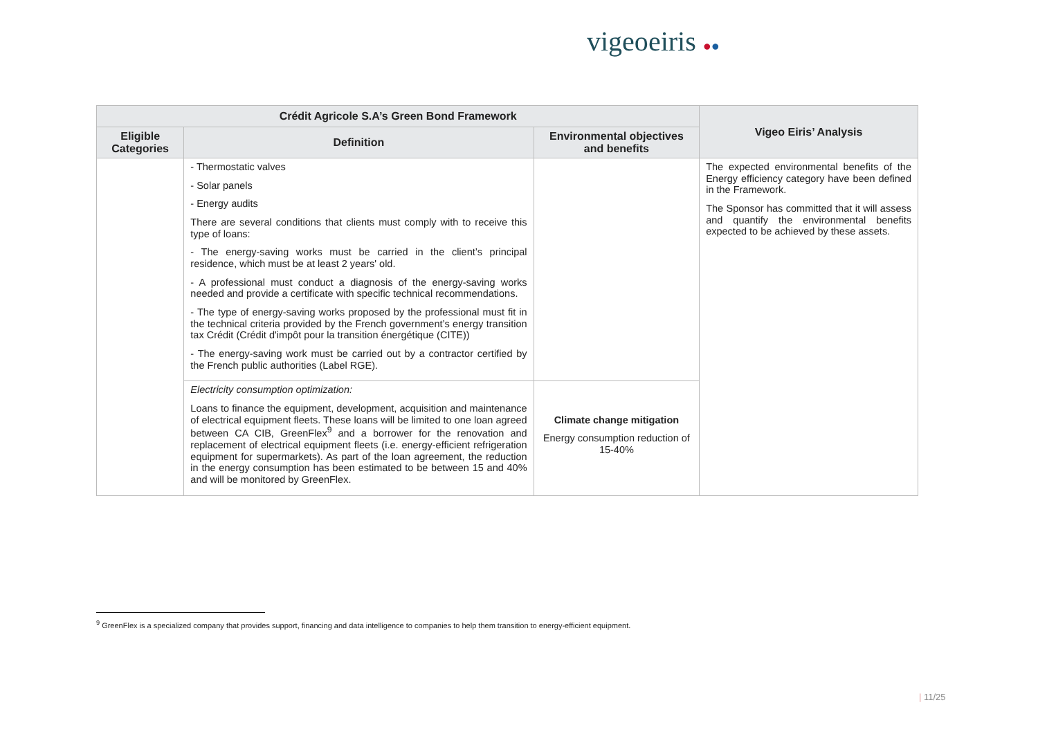vigeoeiris ●●
| Crédit Agricole S.A’s Green Bond Framework | | | Vigeo Eiris’ Analysis |
| --- | --- | --- | --- |
| Eligible Categories | Definition | Environmental objectives and benefits | |
| | - Thermostatic valves - Solar panels - Energy audits There are several conditions that clients must comply with to receive this type of loans: - The energy-saving works must be carried in the client’s principal residence, which must be at least 2 years' old. - A professional must conduct a diagnosis of the energy-saving works needed and provide a certificate with specific technical recommendations. - The type of energy-saving works proposed by the professional must fit in the technical criteria provided by the French government’s energy transition tax Crédit (Crédit d'impôt pour la transition énergétique (CITE)) - The energy-saving work must be carried out by a contractor certified by the French public authorities (Label RGE). | | The expected environmental benefits of the Energy efficiency category have been defined in the Framework. The Sponsor has committed that it will assess and quantify the environmental benefits expected to be achieved by these assets. |
| | Electricity consumption optimization: Loans to finance the equipment, development, acquisition and maintenance of electrical equipment fleets. These loans will be limited to one loan agreed between CA CIB, GreenFlex<sup>9</sup> and a borrower for the renovation and replacement of electrical equipment fleets (i.e. energy-efficient refrigeration equipment for supermarkets). As part of the loan agreement, the reduction in the energy consumption has been estimated to be between 15 and 40% and will be monitored by GreenFlex. | Climate change mitigation Energy consumption reduction of 15-40% | |
<sup>9</sup> GreenFlex is a specialized company that provides support, financing and data intelligence to companies to help them transition to energy-efficient equipment.
| 11/25